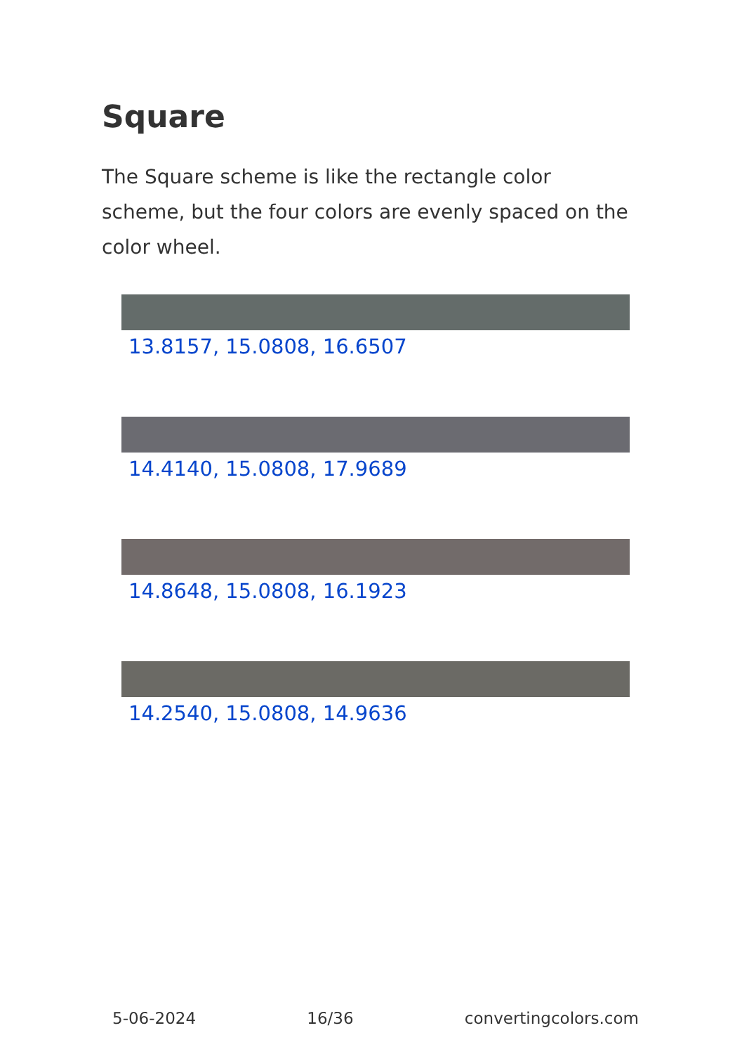Square
The Square scheme is like the rectangle color scheme, but the four colors are evenly spaced on the color wheel.
13.8157, 15.0808, 16.6507
14.4140, 15.0808, 17.9689
14.8648, 15.0808, 16.1923
14.2540, 15.0808, 14.9636
5-06-2024 16/36 convertingcolors.com